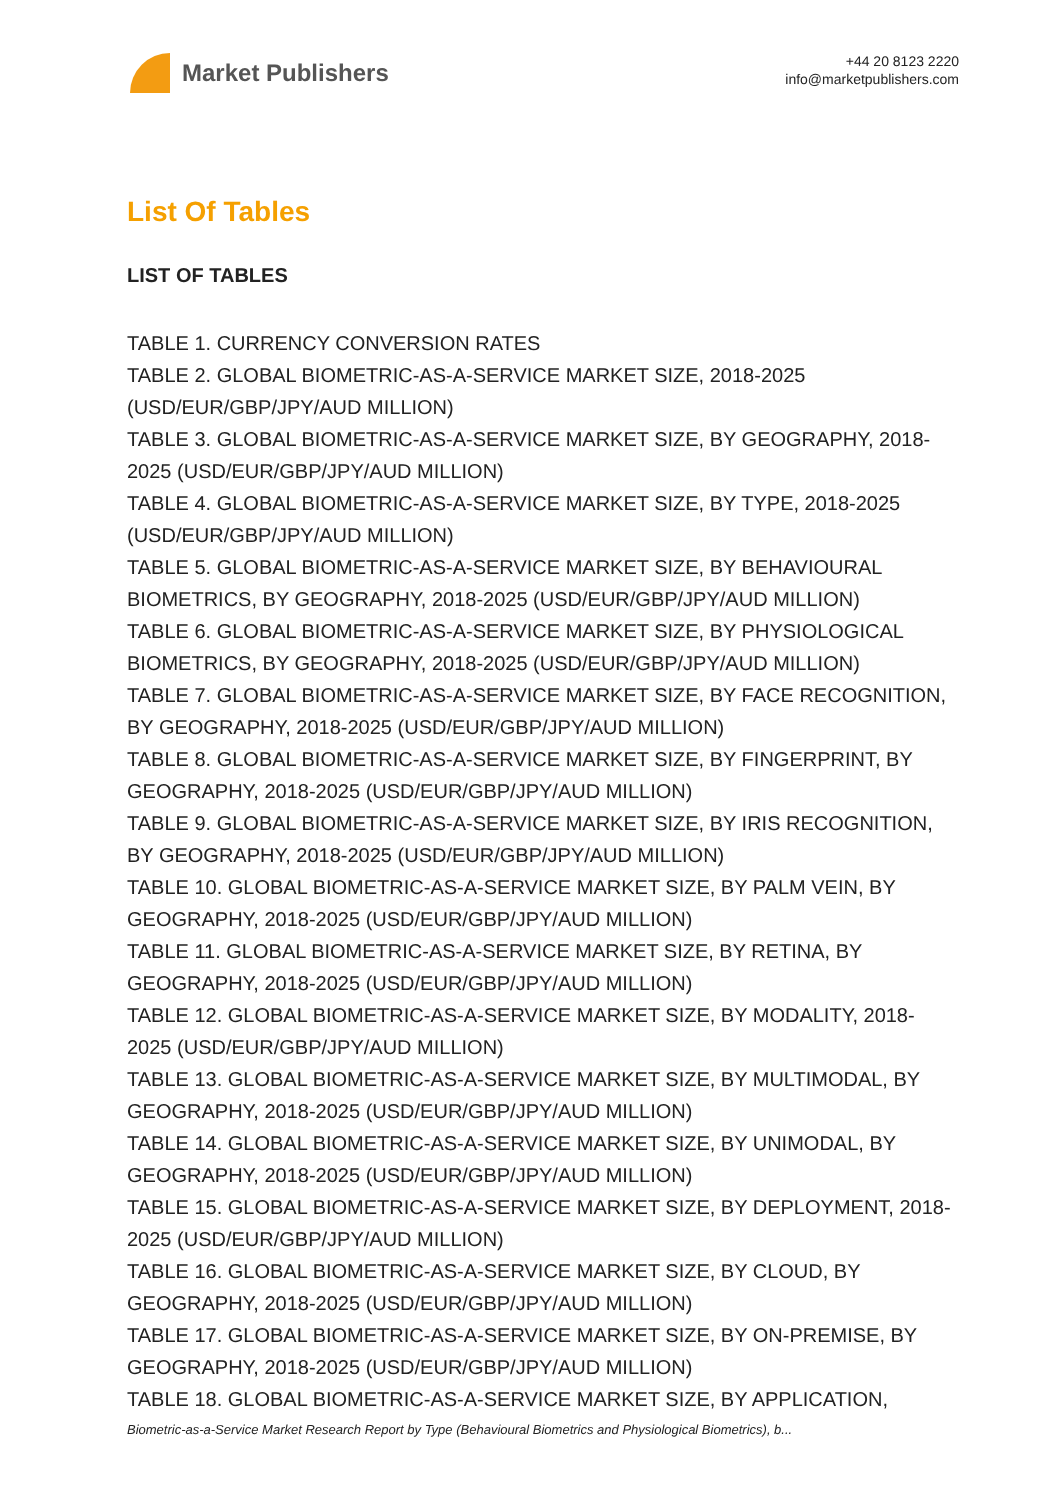Market Publishers
+44 20 8123 2220
info@marketpublishers.com
List Of Tables
LIST OF TABLES
TABLE 1. CURRENCY CONVERSION RATES
TABLE 2. GLOBAL BIOMETRIC-AS-A-SERVICE MARKET SIZE, 2018-2025 (USD/EUR/GBP/JPY/AUD MILLION)
TABLE 3. GLOBAL BIOMETRIC-AS-A-SERVICE MARKET SIZE, BY GEOGRAPHY, 2018-2025 (USD/EUR/GBP/JPY/AUD MILLION)
TABLE 4. GLOBAL BIOMETRIC-AS-A-SERVICE MARKET SIZE, BY TYPE, 2018-2025 (USD/EUR/GBP/JPY/AUD MILLION)
TABLE 5. GLOBAL BIOMETRIC-AS-A-SERVICE MARKET SIZE, BY BEHAVIOURAL BIOMETRICS, BY GEOGRAPHY, 2018-2025 (USD/EUR/GBP/JPY/AUD MILLION)
TABLE 6. GLOBAL BIOMETRIC-AS-A-SERVICE MARKET SIZE, BY PHYSIOLOGICAL BIOMETRICS, BY GEOGRAPHY, 2018-2025 (USD/EUR/GBP/JPY/AUD MILLION)
TABLE 7. GLOBAL BIOMETRIC-AS-A-SERVICE MARKET SIZE, BY FACE RECOGNITION, BY GEOGRAPHY, 2018-2025 (USD/EUR/GBP/JPY/AUD MILLION)
TABLE 8. GLOBAL BIOMETRIC-AS-A-SERVICE MARKET SIZE, BY FINGERPRINT, BY GEOGRAPHY, 2018-2025 (USD/EUR/GBP/JPY/AUD MILLION)
TABLE 9. GLOBAL BIOMETRIC-AS-A-SERVICE MARKET SIZE, BY IRIS RECOGNITION, BY GEOGRAPHY, 2018-2025 (USD/EUR/GBP/JPY/AUD MILLION)
TABLE 10. GLOBAL BIOMETRIC-AS-A-SERVICE MARKET SIZE, BY PALM VEIN, BY GEOGRAPHY, 2018-2025 (USD/EUR/GBP/JPY/AUD MILLION)
TABLE 11. GLOBAL BIOMETRIC-AS-A-SERVICE MARKET SIZE, BY RETINA, BY GEOGRAPHY, 2018-2025 (USD/EUR/GBP/JPY/AUD MILLION)
TABLE 12. GLOBAL BIOMETRIC-AS-A-SERVICE MARKET SIZE, BY MODALITY, 2018-2025 (USD/EUR/GBP/JPY/AUD MILLION)
TABLE 13. GLOBAL BIOMETRIC-AS-A-SERVICE MARKET SIZE, BY MULTIMODAL, BY GEOGRAPHY, 2018-2025 (USD/EUR/GBP/JPY/AUD MILLION)
TABLE 14. GLOBAL BIOMETRIC-AS-A-SERVICE MARKET SIZE, BY UNIMODAL, BY GEOGRAPHY, 2018-2025 (USD/EUR/GBP/JPY/AUD MILLION)
TABLE 15. GLOBAL BIOMETRIC-AS-A-SERVICE MARKET SIZE, BY DEPLOYMENT, 2018-2025 (USD/EUR/GBP/JPY/AUD MILLION)
TABLE 16. GLOBAL BIOMETRIC-AS-A-SERVICE MARKET SIZE, BY CLOUD, BY GEOGRAPHY, 2018-2025 (USD/EUR/GBP/JPY/AUD MILLION)
TABLE 17. GLOBAL BIOMETRIC-AS-A-SERVICE MARKET SIZE, BY ON-PREMISE, BY GEOGRAPHY, 2018-2025 (USD/EUR/GBP/JPY/AUD MILLION)
TABLE 18. GLOBAL BIOMETRIC-AS-A-SERVICE MARKET SIZE, BY APPLICATION,
Biometric-as-a-Service Market Research Report by Type (Behavioural Biometrics and Physiological Biometrics), b...